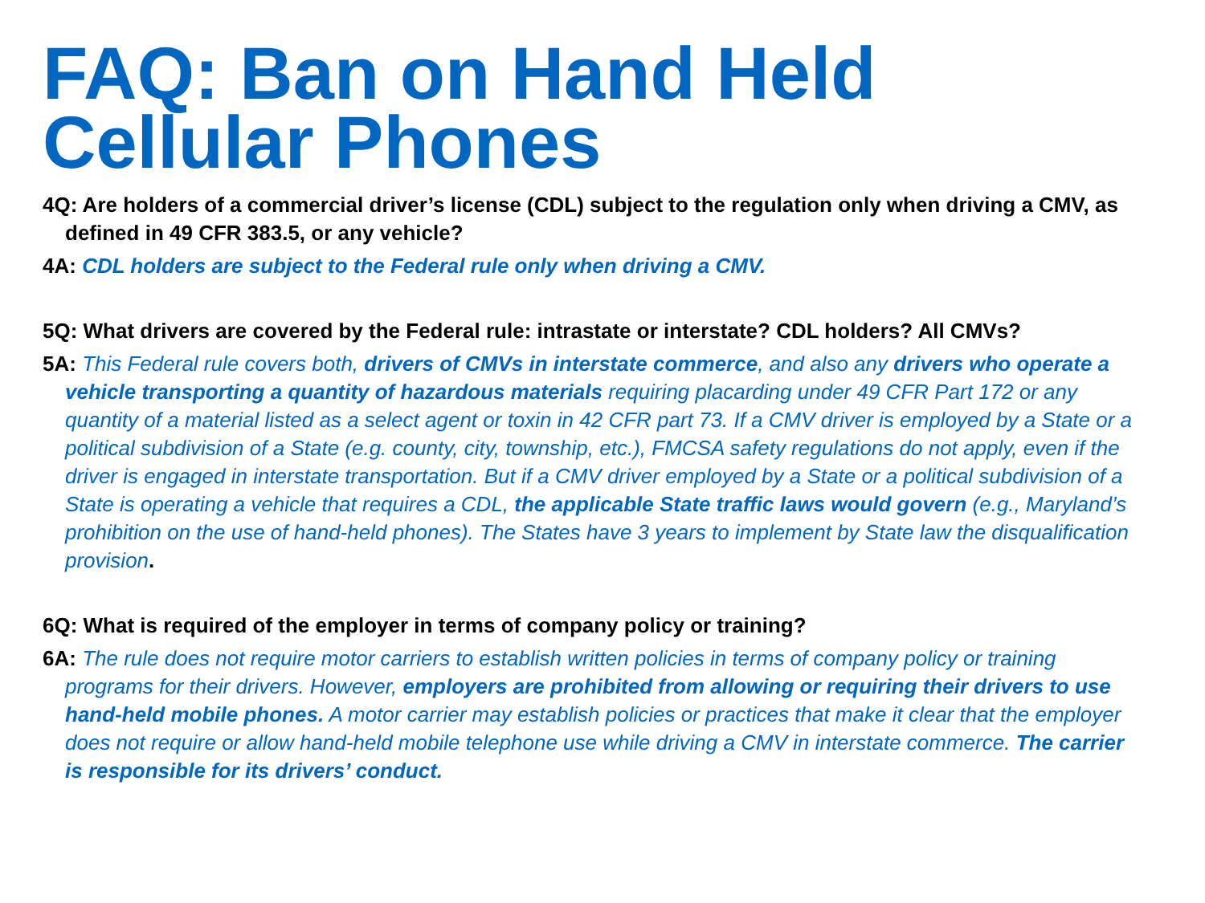FAQ: Ban on Hand Held Cellular Phones
4Q: Are holders of a commercial driver’s license (CDL) subject to the regulation only when driving a CMV, as defined in 49 CFR 383.5, or any vehicle?
4A: CDL holders are subject to the Federal rule only when driving a CMV.
5Q: What drivers are covered by the Federal rule: intrastate or interstate? CDL holders? All CMVs?
5A: This Federal rule covers both, drivers of CMVs in interstate commerce, and also any drivers who operate a vehicle transporting a quantity of hazardous materials requiring placarding under 49 CFR Part 172 or any quantity of a material listed as a select agent or toxin in 42 CFR part 73. If a CMV driver is employed by a State or a political subdivision of a State (e.g. county, city, township, etc.), FMCSA safety regulations do not apply, even if the driver is engaged in interstate transportation. But if a CMV driver employed by a State or a political subdivision of a State is operating a vehicle that requires a CDL, the applicable State traffic laws would govern (e.g., Maryland’s prohibition on the use of hand-held phones). The States have 3 years to implement by State law the disqualification provision.
6Q: What is required of the employer in terms of company policy or training?
6A: The rule does not require motor carriers to establish written policies in terms of company policy or training programs for their drivers. However, employers are prohibited from allowing or requiring their drivers to use hand-held mobile phones. A motor carrier may establish policies or practices that make it clear that the employer does not require or allow hand-held mobile telephone use while driving a CMV in interstate commerce. The carrier is responsible for its drivers’ conduct.